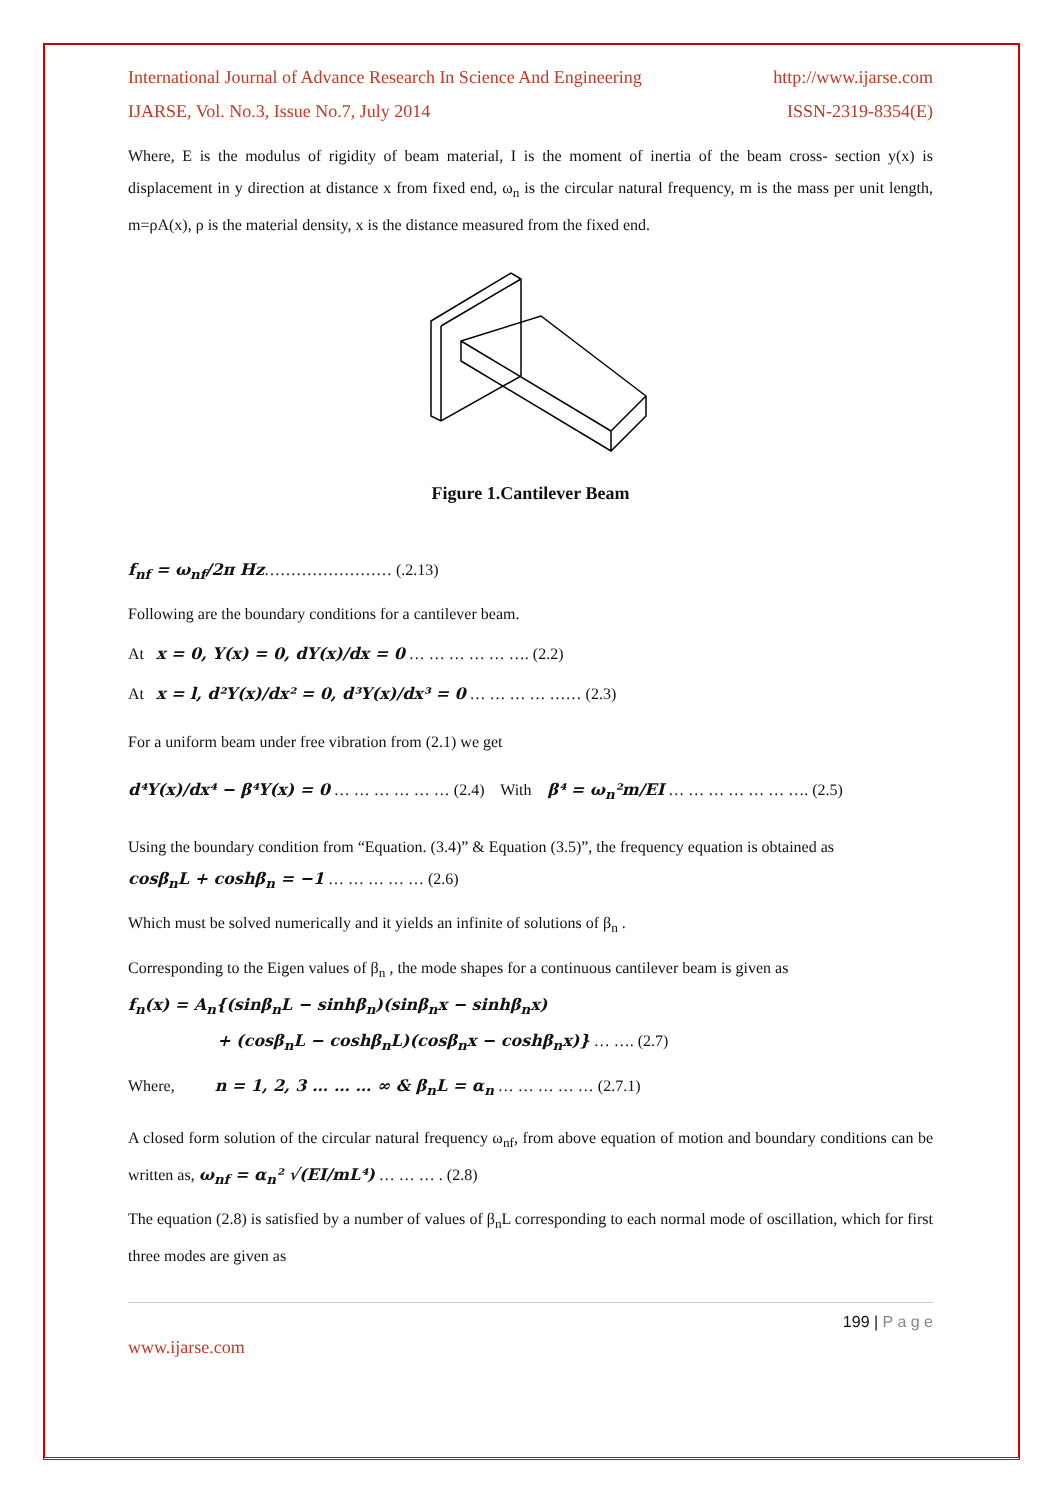International Journal of Advance Research In Science And Engineering http://www.ijarse.com
IJARSE, Vol. No.3, Issue No.7, July 2014 ISSN-2319-8354(E)
Where, E is the modulus of rigidity of beam material, I is the moment of inertia of the beam cross- section y(x) is displacement in y direction at distance x from fixed end, ω<sub>n</sub> is the circular natural frequency, m is the mass per unit length, m=ρA(x), ρ is the material density, x is the distance measured from the fixed end.
Figure 1.Cantilever Beam
f<sub>nf</sub> = ω<sub>nf</sub>/2π Hz…………………… (.2.13)
Following are the boundary conditions for a cantilever beam.
At x = 0, Y(x) = 0, dY(x)/dx = 0 … … … … … …. (2.2)
At x = l, d²Y(x)/dx² = 0, d³Y(x)/dx³ = 0 … … … … …… (2.3)
For a uniform beam under free vibration from (2.1) we get
d⁴Y(x)/dx⁴ − β⁴Y(x) = 0 … … … … … … (2.4) With β⁴ = ω<sub>n</sub>²m/EI … … … … … … …. (2.5)
Using the boundary condition from “Equation. (3.4)” & Equation (3.5)”, the frequency equation is obtained as
cosβ<sub>n</sub>L + coshβ<sub>n</sub> = −1 … … … … … (2.6)
Which must be solved numerically and it yields an infinite of solutions of β<sub>n</sub> .
Corresponding to the Eigen values of β<sub>n</sub> , the mode shapes for a continuous cantilever beam is given as
f<sub>n</sub>(x) = A<sub>n</sub>{(sinβ<sub>n</sub>L − sinhβ<sub>n</sub>)(sinβ<sub>n</sub>x − sinhβ<sub>n</sub>x)
+ (cosβ<sub>n</sub>L − coshβ<sub>n</sub>L)(cosβ<sub>n</sub>x − coshβ<sub>n</sub>x)} … …. (2.7)
Where, n = 1, 2, 3 … … … ∞ & β<sub>n</sub>L = α<sub>n</sub> … … … … … (2.7.1)
A closed form solution of the circular natural frequency ω<sub>nf</sub>, from above equation of motion and boundary conditions can be written as, ω<sub>nf</sub> = α<sub>n</sub>² √(EI/mL⁴) … … … . (2.8)
The equation (2.8) is satisfied by a number of values of β<sub>n</sub>L corresponding to each normal mode of oscillation, which for first three modes are given as
199 | P a g e
www.ijarse.com